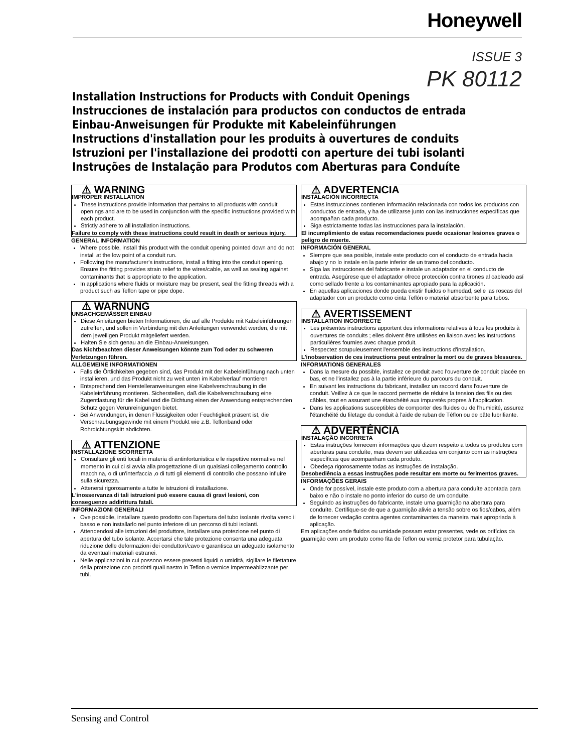Honeywell
ISSUE 3
PK 80112
Installation Instructions for Products with Conduit Openings
Instrucciones de instalación para productos con conductos de entrada
Einbau-Anweisungen für Produkte mit Kabeleinführungen
Instructions d'installation pour les produits à ouvertures de conduits
Istruzioni per l'installazione dei prodotti con aperture dei tubi isolanti
Instruções de Instalação para Produtos com Aberturas para Conduíte
⚠ WARNING
IMPROPER INSTALLATION
These instructions provide information that pertains to all products with conduit openings and are to be used in conjunction with the specific instructions provided with each product.
Strictly adhere to all installation instructions.
Failure to comply with these instructions could result in death or serious injury.
GENERAL INFORMATION
Where possible, install this product with the conduit opening pointed down and do not install at the low point of a conduit run.
Following the manufacturer's instructions, install a fitting into the conduit opening. Ensure the fitting provides strain relief to the wires/cable, as well as sealing against contaminants that is appropriate to the application.
In applications where fluids or moisture may be present, seal the fitting threads with a product such as Teflon tape or pipe dope.
⚠ WARNUNG
UNSACHGEMÄSSER EINBAU
Diese Anleitungen bieten Informationen, die auf alle Produkte mit Kabeleinführungen zutreffen, und sollen in Verbindung mit den Anleitungen verwendet werden, die mit dem jeweiligen Produkt mitgeliefert werden.
Halten Sie sich genau an die Einbau-Anweisungen.
Das Nichtbeachten dieser Anweisungen könnte zum Tod oder zu schweren Verletzungen führen.
ALLGEMEINE INFORMATIONEN
Falls die Örtlichkeiten gegeben sind, das Produkt mit der Kabeleinführung nach unten installieren, und das Produkt nicht zu weit unten im Kabelverlauf montieren
Entsprechend den Herstelleranweisungen eine Kabelverschraubung in die Kabeleinführung montieren. Sicherstellen, daß die Kabelverschraubung eine Zugentlastung für die Kabel und die Dichtung einen der Anwendung entsprechenden Schutz gegen Verunreinigungen bietet.
Bei Anwendungen, in denen Flüssigkeiten oder Feuchtigkeit präsent ist, die Verschraubungsgewinde mit einem Produkt wie z.B. Teflonband oder Rohrdichtungskitt abdichten.
⚠ ATTENZIONE
INSTALLAZIONE SCORRETTA
Consultare gli enti locali in materia di antinfortunistica e le rispettive normative nel momento in cui ci si avvia alla progettazione di un qualsiasi collegamento controllo macchina, o di un'interfaccia ,o di tutti gli elementi di controllo che possano influire sulla sicurezza.
Attenersi rigorosamente a tutte le istruzioni di installazione.
L'inosservanza di tali istruzioni può essere causa di gravi lesioni, con conseguenze addirittura fatali.
INFORMAZIONI GENERALI
Ove possibile, installare questo prodotto con l'apertura del tubo isolante rivolta verso il basso e non installarlo nel punto inferiore di un percorso di tubi isolanti.
Attendendosi alle istruzioni del produttore, installare una protezione nel punto di apertura del tubo isolante. Accertarsi che tale protezione consenta una adeguata riduzione delle deformazioni dei conduttori/cavo e garantisca un adeguato isolamento da eventuali materiali estranei.
Nelle applicazioni in cui possono essere presenti liquidi o umidità, sigillare le filettature della protezione con prodotti quali nastro in Teflon o vernice impermeablizzante per tubi.
⚠ ADVERTENCIA
INSTALACIÓN INCORRECTA
Estas instrucciones contienen información relacionada con todos los productos con conductos de entrada, y ha de utilizarse junto con las instrucciones específicas que acompañan cada producto.
Siga estrictamente todas las instrucciones para la instalación.
El incumplimiento de estas recomendaciones puede ocasionar lesiones graves o peligro de muerte.
INFORMACIÓN GENERAL
Siempre que sea posible, instale este producto con el conducto de entrada hacia abajo y no lo instale en la parte inferior de un tramo del conducto.
Siga las instrucciones del fabricante e instale un adaptador en el conducto de entrada. Asegúrese que el adaptador ofrece protección contra tirones al cableado así como sellado frente a los contaminantes apropiado para la aplicación.
En aquellas aplicaciones donde pueda existir fluidos o humedad, selle las roscas del adaptador con un producto como cinta Teflón o material absorbente para tubos.
⚠ AVERTISSEMENT
INSTALLATION INCORRECTE
Les présentes instructions apportent des informations relatives à tous les produits à ouvertures de conduits ; elles doivent être utilisées en liaison avec les instructions particulières fournies avec chaque produit.
Respectez scrupuleusement l'ensemble des instructions d'installation.
L'inobservation de ces instructions peut entraîner la mort ou de graves blessures.
INFORMATIONS GENERALES
Dans la mesure du possible, installez ce produit avec l'ouverture de conduit placée en bas, et ne l'installez pas à la partie inférieure du parcours du conduit.
En suivant les instructions du fabricant, installez un raccord dans l'ouverture de conduit. Veillez à ce que le raccord permette de réduire la tension des fils ou des câbles, tout en assurant une étanchéité aux impuretés propres à l'application.
Dans les applications susceptibles de comporter des fluides ou de l'humidité, assurez l'étanchéité du filetage du conduit à l'aide de ruban de Téflon ou de pâte lubrifiante.
⚠ ADVERTÊNCIA
INSTALAÇÃO INCORRETA
Estas instruções fornecem informações que dizem respeito a todos os produtos com aberturas para conduíte, mas devem ser utilizadas em conjunto com as instruções específicas que acompanham cada produto.
Obedeça rigorosamente todas as instruções de instalação.
Desobediência a essas instruções pode resultar em morte ou ferimentos graves.
INFORMAÇÕES GERAIS
Onde for possível, instale este produto com a abertura para conduíte apontada para baixo e não o instale no ponto inferior do curso de um conduíte.
Seguindo as instruções do fabricante, instale uma guarnição na abertura para conduíte. Certifique-se de que a guarnição alivie a tensão sobre os fios/cabos, além de fornecer vedação contra agentes contaminantes da maneira mais apropriada à aplicação.
Em aplicações onde fluidos ou umidade possam estar presentes, vede os orifícios da guarnição com um produto como fita de Teflon ou verniz protetor para tubulação.
Sensing and Control